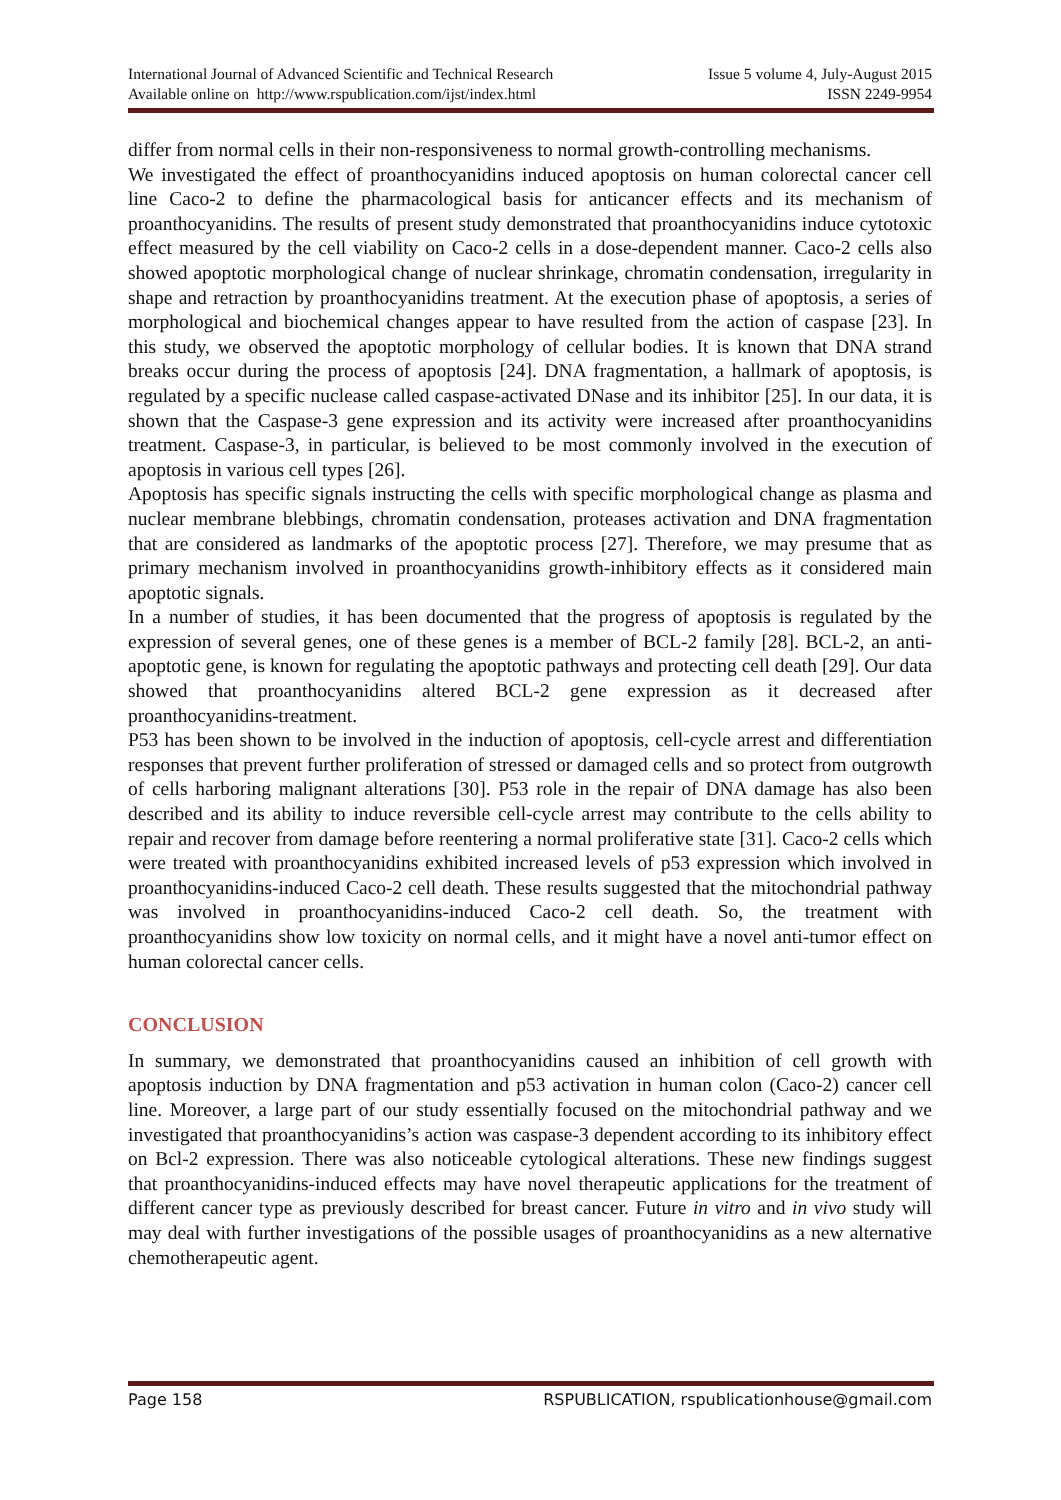International Journal of Advanced Scientific and Technical Research Issue 5 volume 4, July-August 2015
Available online on http://www.rspublication.com/ijst/index.html ISSN 2249-9954
differ from normal cells in their non-responsiveness to normal growth-controlling mechanisms.
We investigated the effect of proanthocyanidins induced apoptosis on human colorectal cancer cell line Caco-2 to define the pharmacological basis for anticancer effects and its mechanism of proanthocyanidins. The results of present study demonstrated that proanthocyanidins induce cytotoxic effect measured by the cell viability on Caco-2 cells in a dose-dependent manner. Caco-2 cells also showed apoptotic morphological change of nuclear shrinkage, chromatin condensation, irregularity in shape and retraction by proanthocyanidins treatment. At the execution phase of apoptosis, a series of morphological and biochemical changes appear to have resulted from the action of caspase [23]. In this study, we observed the apoptotic morphology of cellular bodies. It is known that DNA strand breaks occur during the process of apoptosis [24]. DNA fragmentation, a hallmark of apoptosis, is regulated by a specific nuclease called caspase-activated DNase and its inhibitor [25]. In our data, it is shown that the Caspase-3 gene expression and its activity were increased after proanthocyanidins treatment. Caspase-3, in particular, is believed to be most commonly involved in the execution of apoptosis in various cell types [26].
Apoptosis has specific signals instructing the cells with specific morphological change as plasma and nuclear membrane blebbings, chromatin condensation, proteases activation and DNA fragmentation that are considered as landmarks of the apoptotic process [27]. Therefore, we may presume that as primary mechanism involved in proanthocyanidins growth-inhibitory effects as it considered main apoptotic signals.
In a number of studies, it has been documented that the progress of apoptosis is regulated by the expression of several genes, one of these genes is a member of BCL-2 family [28]. BCL-2, an anti-apoptotic gene, is known for regulating the apoptotic pathways and protecting cell death [29]. Our data showed that proanthocyanidins altered BCL-2 gene expression as it decreased after proanthocyanidins-treatment.
P53 has been shown to be involved in the induction of apoptosis, cell-cycle arrest and differentiation responses that prevent further proliferation of stressed or damaged cells and so protect from outgrowth of cells harboring malignant alterations [30]. P53 role in the repair of DNA damage has also been described and its ability to induce reversible cell-cycle arrest may contribute to the cells ability to repair and recover from damage before reentering a normal proliferative state [31]. Caco-2 cells which were treated with proanthocyanidins exhibited increased levels of p53 expression which involved in proanthocyanidins-induced Caco-2 cell death. These results suggested that the mitochondrial pathway was involved in proanthocyanidins-induced Caco-2 cell death. So, the treatment with proanthocyanidins show low toxicity on normal cells, and it might have a novel anti-tumor effect on human colorectal cancer cells.
CONCLUSION
In summary, we demonstrated that proanthocyanidins caused an inhibition of cell growth with apoptosis induction by DNA fragmentation and p53 activation in human colon (Caco-2) cancer cell line. Moreover, a large part of our study essentially focused on the mitochondrial pathway and we investigated that proanthocyanidins’s action was caspase-3 dependent according to its inhibitory effect on Bcl-2 expression. There was also noticeable cytological alterations. These new findings suggest that proanthocyanidins-induced effects may have novel therapeutic applications for the treatment of different cancer type as previously described for breast cancer. Future in vitro and in vivo study will may deal with further investigations of the possible usages of proanthocyanidins as a new alternative chemotherapeutic agent.
Page 158 RSPUBLICATION, rspublicationhouse@gmail.com